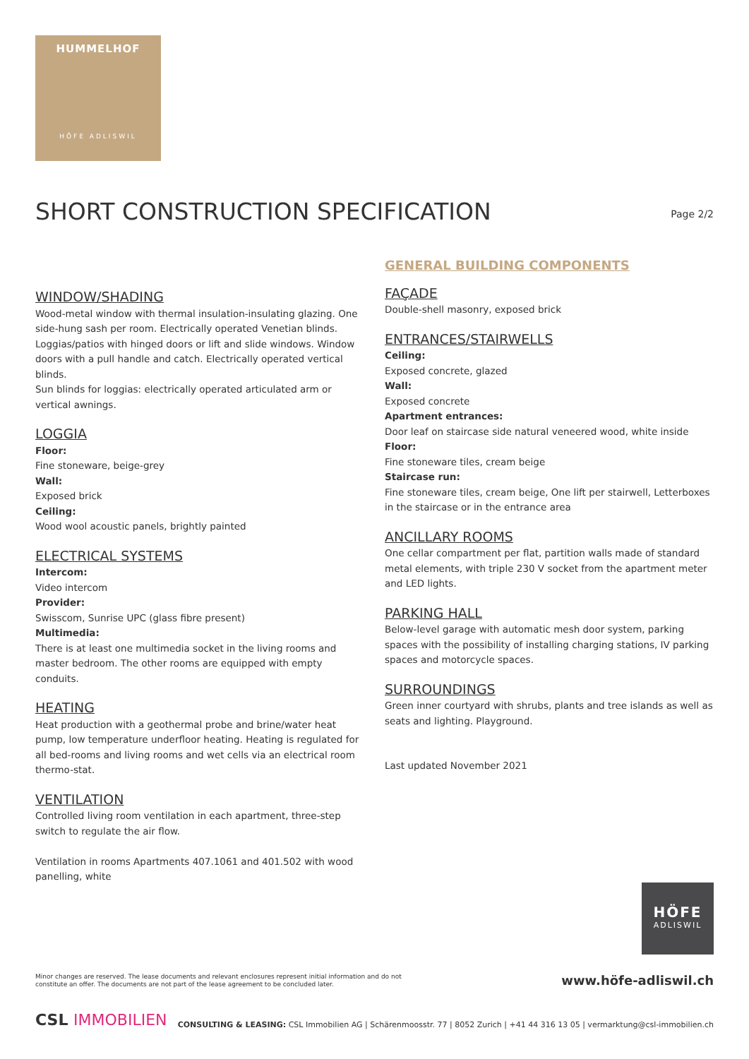HUMMELHOF
HÖFE ADLISWIL
SHORT CONSTRUCTION SPECIFICATION
Page 2/2
WINDOW/SHADING
Wood-metal window with thermal insulation-insulating glazing. One side-hung sash per room. Electrically operated Venetian blinds. Loggias/patios with hinged doors or lift and slide windows. Window doors with a pull handle and catch. Electrically operated vertical blinds.
Sun blinds for loggias: electrically operated articulated arm or vertical awnings.
LOGGIA
Floor:
Fine stoneware, beige-grey
Wall:
Exposed brick
Ceiling:
Wood wool acoustic panels, brightly painted
ELECTRICAL SYSTEMS
Intercom:
Video intercom
Provider:
Swisscom, Sunrise UPC (glass fibre present)
Multimedia:
There is at least one multimedia socket in the living rooms and master bedroom. The other rooms are equipped with empty conduits.
HEATING
Heat production with a geothermal probe and brine/water heat pump, low temperature underfloor heating. Heating is regulated for all bed-rooms and living rooms and wet cells via an electrical room thermo-stat.
VENTILATION
Controlled living room ventilation in each apartment, three-step switch to regulate the air flow.
Ventilation in rooms Apartments 407.1061 and 401.502 with wood panelling, white
GENERAL BUILDING COMPONENTS
FAÇADE
Double-shell masonry, exposed brick
ENTRANCES/STAIRWELLS
Ceiling:
Exposed concrete, glazed
Wall:
Exposed concrete
Apartment entrances:
Door leaf on staircase side natural veneered wood, white inside
Floor:
Fine stoneware tiles, cream beige
Staircase run:
Fine stoneware tiles, cream beige, One lift per stairwell, Letterboxes in the staircase or in the entrance area
ANCILLARY ROOMS
One cellar compartment per flat, partition walls made of standard metal elements, with triple 230 V socket from the apartment meter and LED lights.
PARKING HALL
Below-level garage with automatic mesh door system, parking spaces with the possibility of installing charging stations, IV parking spaces and motorcycle spaces.
SURROUNDINGS
Green inner courtyard with shrubs, plants and tree islands as well as seats and lighting. Playground.
Last updated November 2021
HÖFE
ADLISWIL
Minor changes are reserved. The lease documents and relevant enclosures represent initial information and do not constitute an offer. The documents are not part of the lease agreement to be concluded later.
www.höfe-adliswil.ch
CSL IMMOBILIEN
CONSULTING & LEASING: CSL Immobilien AG | Schärenmoosstr. 77 | 8052 Zurich | +41 44 316 13 05 | vermarktung@csl-immobilien.ch